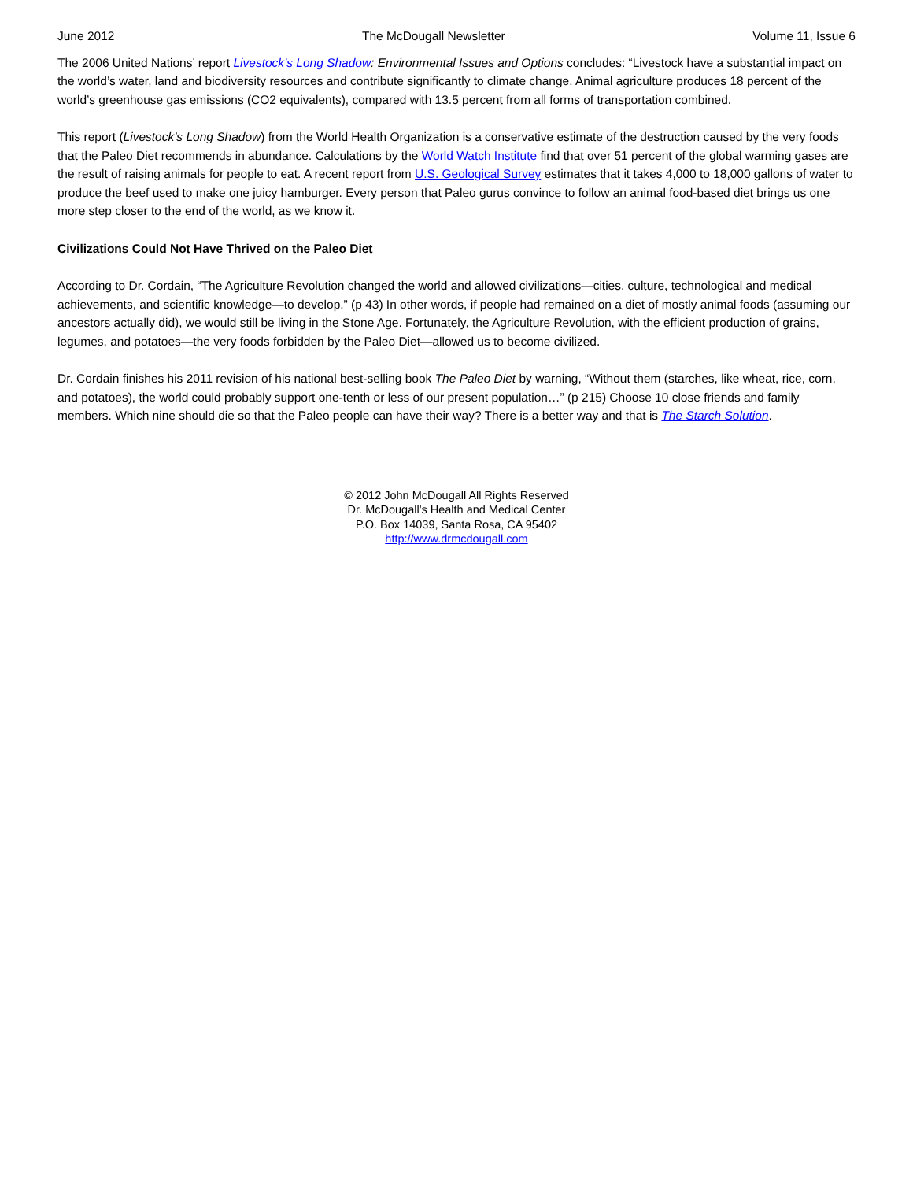June 2012 The McDougall Newsletter Volume 11, Issue 6
The 2006 United Nations’ report Livestock’s Long Shadow: Environmental Issues and Options concludes: “Livestock have a substantial impact on the world’s water, land and biodiversity resources and contribute significantly to climate change. Animal agriculture produces 18 percent of the world’s greenhouse gas emissions (CO2 equivalents), compared with 13.5 percent from all forms of transportation combined.
This report (Livestock’s Long Shadow) from the World Health Organization is a conservative estimate of the destruction caused by the very foods that the Paleo Diet recommends in abundance. Calculations by the World Watch Institute find that over 51 percent of the global warming gases are the result of raising animals for people to eat. A recent report from U.S. Geological Survey estimates that it takes 4,000 to 18,000 gallons of water to produce the beef used to make one juicy hamburger. Every person that Paleo gurus convince to follow an animal food-based diet brings us one more step closer to the end of the world, as we know it.
Civilizations Could Not Have Thrived on the Paleo Diet
According to Dr. Cordain, “The Agriculture Revolution changed the world and allowed civilizations—cities, culture, technological and medical achievements, and scientific knowledge—to develop.” (p 43) In other words, if people had remained on a diet of mostly animal foods (assuming our ancestors actually did), we would still be living in the Stone Age. Fortunately, the Agriculture Revolution, with the efficient production of grains, legumes, and potatoes—the very foods forbidden by the Paleo Diet—allowed us to become civilized.
Dr. Cordain finishes his 2011 revision of his national best-selling book The Paleo Diet by warning, “Without them (starches, like wheat, rice, corn, and potatoes), the world could probably support one-tenth or less of our present population…” (p 215) Choose 10 close friends and family members. Which nine should die so that the Paleo people can have their way? There is a better way and that is The Starch Solution.
© 2012 John McDougall All Rights Reserved
Dr. McDougall's Health and Medical Center
P.O. Box 14039, Santa Rosa, CA 95402
http://www.drmcdougall.com